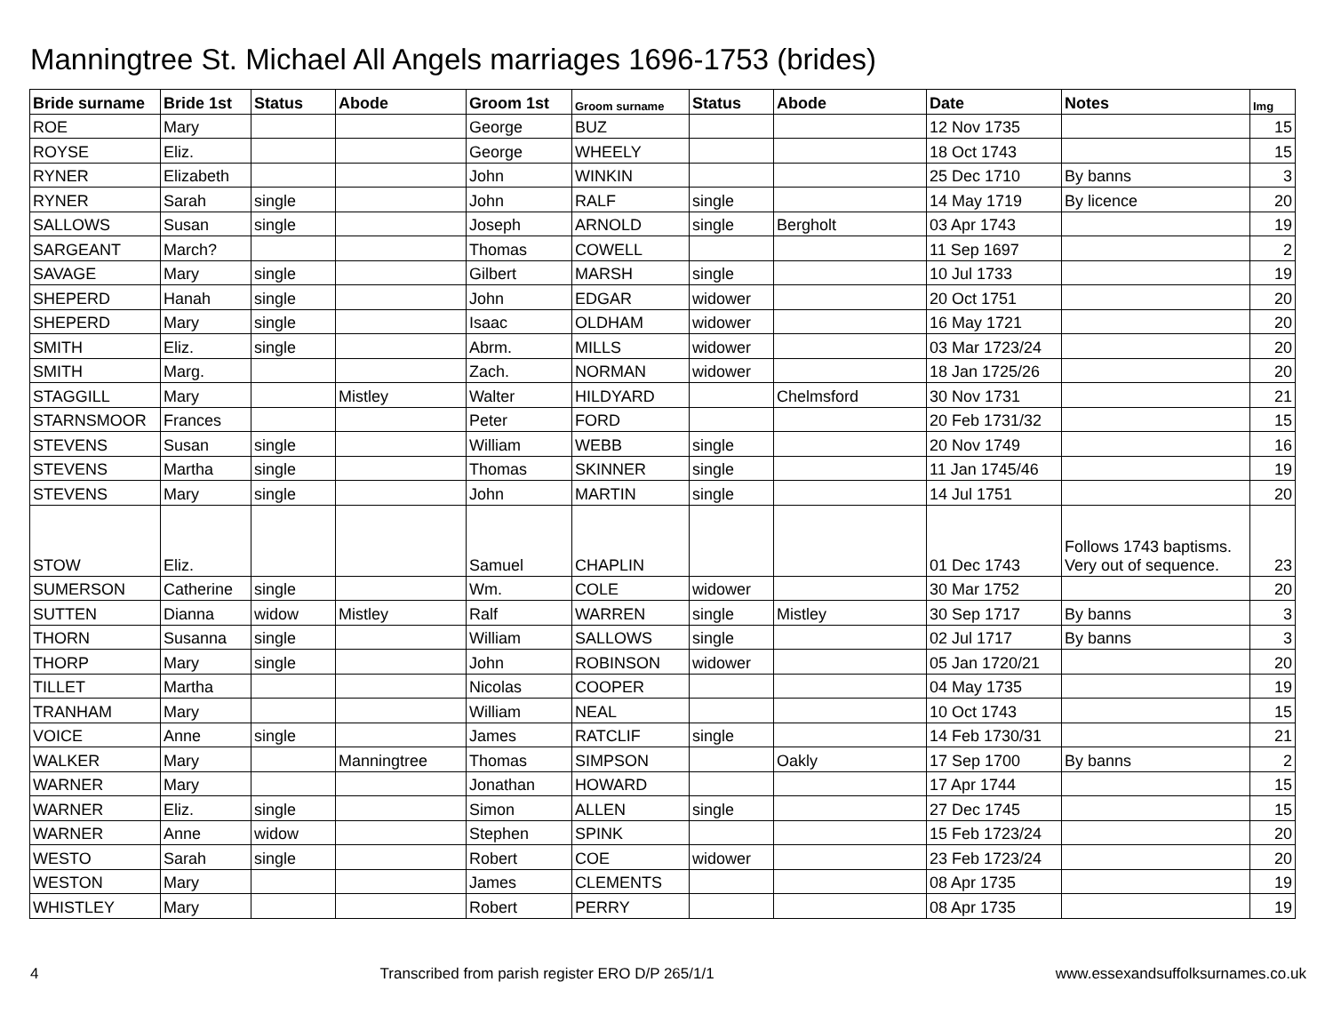Manningtree St. Michael All Angels marriages 1696-1753 (brides)
| Bride surname | Bride 1st | Status | Abode | Groom 1st | Groom surname | Status | Abode | Date | Notes | Img |
| --- | --- | --- | --- | --- | --- | --- | --- | --- | --- | --- |
| ROE | Mary | | | George | BUZ | | | 12 Nov 1735 | | 15 |
| ROYSE | Eliz. | | | George | WHEELY | | | 18 Oct 1743 | | 15 |
| RYNER | Elizabeth | | | John | WINKIN | | | 25 Dec 1710 | By banns | 3 |
| RYNER | Sarah | single | | John | RALF | single | | 14 May 1719 | By licence | 20 |
| SALLOWS | Susan | single | | Joseph | ARNOLD | single | Bergholt | 03 Apr 1743 | | 19 |
| SARGEANT | March? | | | Thomas | COWELL | | | 11 Sep 1697 | | 2 |
| SAVAGE | Mary | single | | Gilbert | MARSH | single | | 10 Jul 1733 | | 19 |
| SHEPERD | Hanah | single | | John | EDGAR | widower | | 20 Oct 1751 | | 20 |
| SHEPERD | Mary | single | | Isaac | OLDHAM | widower | | 16 May 1721 | | 20 |
| SMITH | Eliz. | single | | Abrm. | MILLS | widower | | 03 Mar 1723/24 | | 20 |
| SMITH | Marg. | | | Zach. | NORMAN | widower | | 18 Jan 1725/26 | | 20 |
| STAGGILL | Mary | | Mistley | Walter | HILDYARD | | Chelmsford | 30 Nov 1731 | | 21 |
| STARNSMOOR | Frances | | | Peter | FORD | | | 20 Feb 1731/32 | | 15 |
| STEVENS | Susan | single | | William | WEBB | single | | 20 Nov 1749 | | 16 |
| STEVENS | Martha | single | | Thomas | SKINNER | single | | 11 Jan 1745/46 | | 19 |
| STEVENS | Mary | single | | John | MARTIN | single | | 14 Jul 1751 | | 20 |
| STOW | Eliz. | | | Samuel | CHAPLIN | | | 01 Dec 1743 | Follows 1743 baptisms. Very out of sequence. | 23 |
| SUMERSON | Catherine | single | | Wm. | COLE | widower | | 30 Mar 1752 | | 20 |
| SUTTEN | Dianna | widow | Mistley | Ralf | WARREN | single | Mistley | 30 Sep 1717 | By banns | 3 |
| THORN | Susanna | single | | William | SALLOWS | single | | 02 Jul 1717 | By banns | 3 |
| THORP | Mary | single | | John | ROBINSON | widower | | 05 Jan 1720/21 | | 20 |
| TILLET | Martha | | | Nicolas | COOPER | | | 04 May 1735 | | 19 |
| TRANHAM | Mary | | | William | NEAL | | | 10 Oct 1743 | | 15 |
| VOICE | Anne | single | | James | RATCLIF | single | | 14 Feb 1730/31 | | 21 |
| WALKER | Mary | | Manningtree | Thomas | SIMPSON | | Oakly | 17 Sep 1700 | By banns | 2 |
| WARNER | Mary | | | Jonathan | HOWARD | | | 17 Apr 1744 | | 15 |
| WARNER | Eliz. | single | | Simon | ALLEN | single | | 27 Dec 1745 | | 15 |
| WARNER | Anne | widow | | Stephen | SPINK | | | 15 Feb 1723/24 | | 20 |
| WESTO | Sarah | single | | Robert | COE | widower | | 23 Feb 1723/24 | | 20 |
| WESTON | Mary | | | James | CLEMENTS | | | 08 Apr 1735 | | 19 |
| WHISTLEY | Mary | | | Robert | PERRY | | | 08 Apr 1735 | | 19 |
4 Transcribed from parish register ERO D/P 265/1/1 www.essexandsuffolksurnames.co.uk